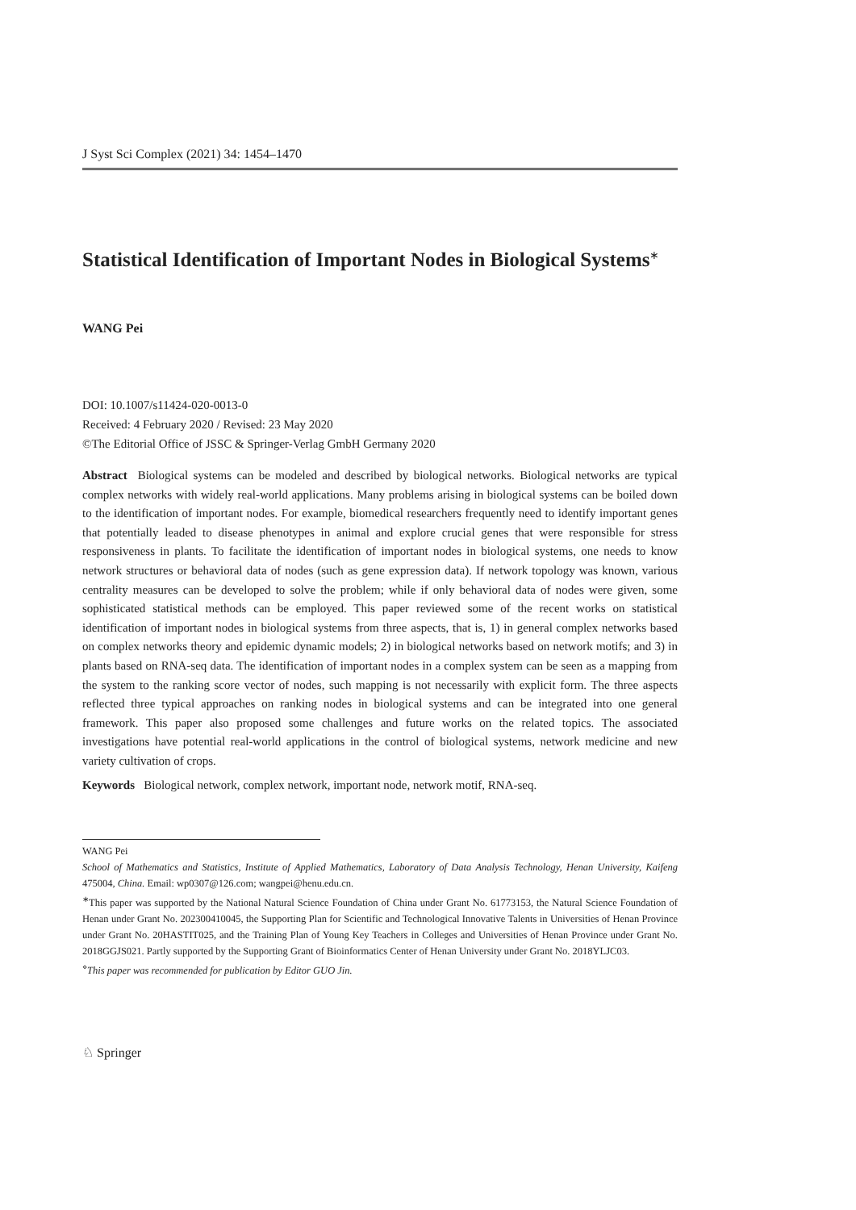J Syst Sci Complex (2021) 34: 1454–1470
Statistical Identification of Important Nodes in Biological Systems<sup>∗</sup>
WANG Pei
DOI: 10.1007/s11424-020-0013-0
Received: 4 February 2020 / Revised: 23 May 2020
©The Editorial Office of JSSC & Springer-Verlag GmbH Germany 2020
Abstract Biological systems can be modeled and described by biological networks. Biological networks are typical complex networks with widely real-world applications. Many problems arising in biological systems can be boiled down to the identification of important nodes. For example, biomedical researchers frequently need to identify important genes that potentially leaded to disease phenotypes in animal and explore crucial genes that were responsible for stress responsiveness in plants. To facilitate the identification of important nodes in biological systems, one needs to know network structures or behavioral data of nodes (such as gene expression data). If network topology was known, various centrality measures can be developed to solve the problem; while if only behavioral data of nodes were given, some sophisticated statistical methods can be employed. This paper reviewed some of the recent works on statistical identification of important nodes in biological systems from three aspects, that is, 1) in general complex networks based on complex networks theory and epidemic dynamic models; 2) in biological networks based on network motifs; and 3) in plants based on RNA-seq data. The identification of important nodes in a complex system can be seen as a mapping from the system to the ranking score vector of nodes, such mapping is not necessarily with explicit form. The three aspects reflected three typical approaches on ranking nodes in biological systems and can be integrated into one general framework. This paper also proposed some challenges and future works on the related topics. The associated investigations have potential real-world applications in the control of biological systems, network medicine and new variety cultivation of crops.
Keywords Biological network, complex network, important node, network motif, RNA-seq.
WANG Pei
School of Mathematics and Statistics, Institute of Applied Mathematics, Laboratory of Data Analysis Technology, Henan University, Kaifeng 475004, China. Email: wp0307@126.com; wangpei@henu.edu.cn.
<sup>∗</sup>This paper was supported by the National Natural Science Foundation of China under Grant No. 61773153, the Natural Science Foundation of Henan under Grant No. 202300410045, the Supporting Plan for Scientific and Technological Innovative Talents in Universities of Henan Province under Grant No. 20HASTIT025, and the Training Plan of Young Key Teachers in Colleges and Universities of Henan Province under Grant No. 2018GGJS021. Partly supported by the Supporting Grant of Bioinformatics Center of Henan University under Grant No. 2018YLJC03.
<sup>⋄</sup>This paper was recommended for publication by Editor GUO Jin.
♘ Springer